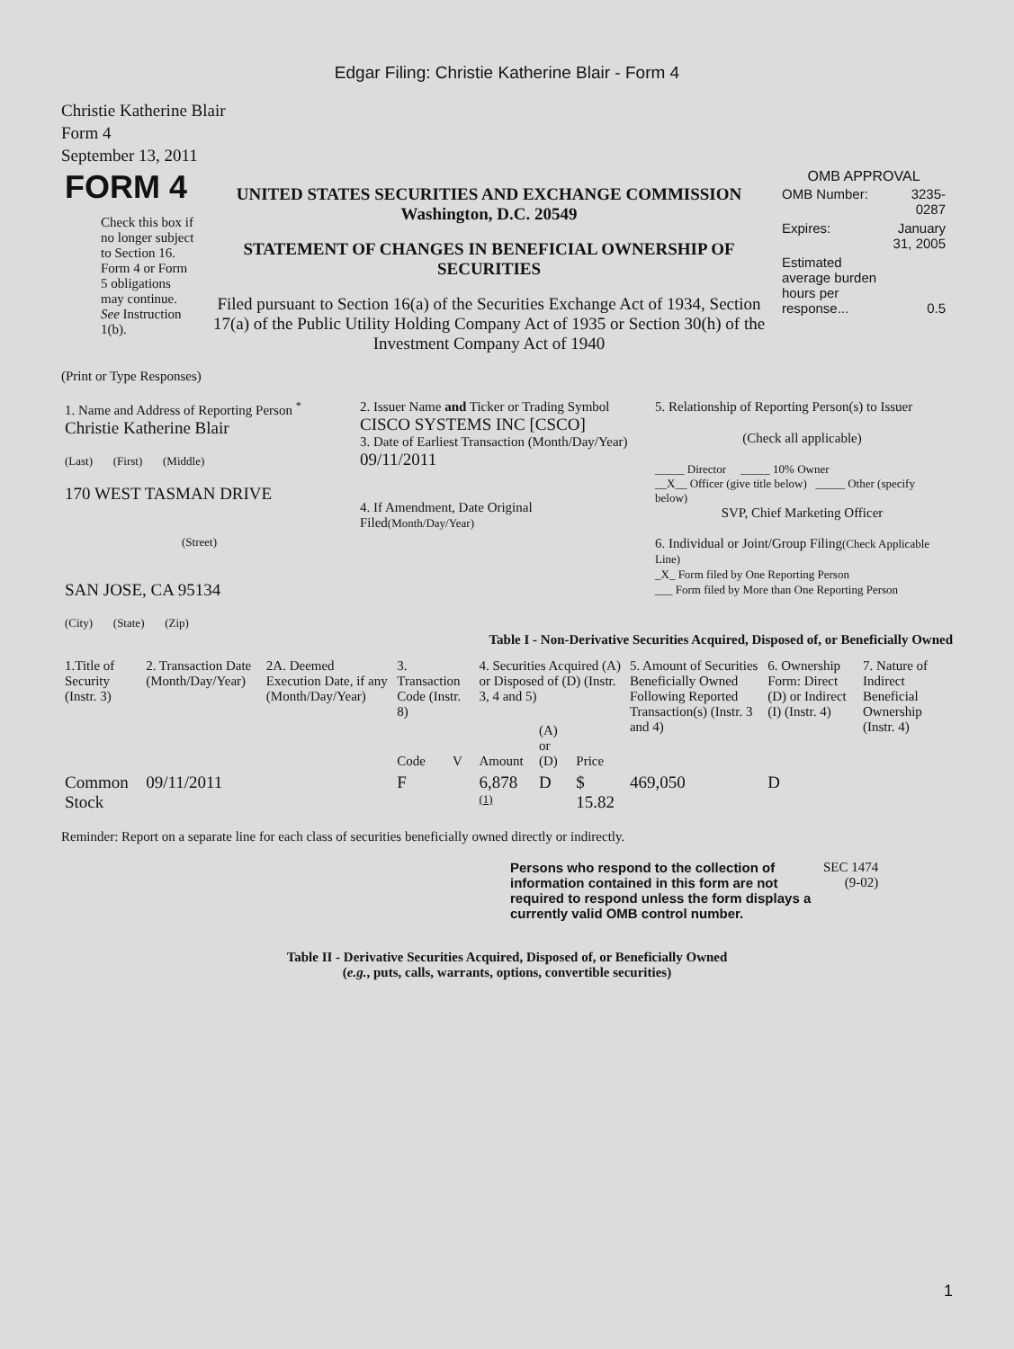Edgar Filing: Christie Katherine Blair - Form 4
Christie Katherine Blair
Form 4
September 13, 2011
| FORM 4 Check this box if no longer subject to Section 16. Form 4 or Form 5 obligations may continue. See Instruction 1(b). | UNITED STATES SECURITIES AND EXCHANGE COMMISSION Washington, D.C. 20549 STATEMENT OF CHANGES IN BENEFICIAL OWNERSHIP OF SECURITIES Filed pursuant to Section 16(a) of the Securities Exchange Act of 1934, Section 17(a) of the Public Utility Holding Company Act of 1935 or Section 30(h) of the Investment Company Act of 1940 | OMB APPROVAL / OMB Number: / 3235-0287 / / Expires: / January 31, 2005 / / Estimated average burden hours per response... / 0.5 / |
(Print or Type Responses)
| 1. Name and Address of Reporting Person <sup>*</sup> Christie Katherine Blair (Last) (First) (Middle) 170 WEST TASMAN DRIVE (Street) SAN JOSE, CA 95134 (City) (State) (Zip) | 2. Issuer Name and Ticker or Trading Symbol CISCO SYSTEMS INC [CSCO] 3. Date of Earliest Transaction (Month/Day/Year) 09/11/2011 4. If Amendment, Date Original Filed (Month/Day/Year) | 5. Relationship of Reporting Person(s) to Issuer (Check all applicable) _____ Director _____ 10% Owner __X__ Officer (give title below) _____ Other (specify below) SVP, Chief Marketing Officer 6. Individual or Joint/Group Filing (Check Applicable Line) _X_ Form filed by One Reporting Person ___ Form filed by More than One Reporting Person |
Table I - Non-Derivative Securities Acquired, Disposed of, or Beneficially Owned
| 1.Title of Security (Instr. 3) | 2. Transaction Date (Month/Day/Year) | 2A. Deemed Execution Date, if any (Month/Day/Year) | 3. Transaction Code (Instr. 8) | | 4. Securities Acquired (A) or Disposed of (D) (Instr. 3, 4 and 5) | | | 5. Amount of Securities Beneficially Owned Following Reported Transaction(s) (Instr. 3 and 4) | 6. Ownership Form: Direct (D) or Indirect (I) (Instr. 4) | 7. Nature of Indirect Beneficial Ownership (Instr. 4) |
| --- | --- | --- | --- | --- | --- | --- | --- | --- | --- | --- |
| | | | Code | V | Amount | (A) or (D) | Price | | | |
| Common Stock | 09/11/2011 | | F | | 6,878 <sup>(1)</sup> | D | $ 15.82 | 469,050 | D | |
Reminder: Report on a separate line for each class of securities beneficially owned directly or indirectly.
| Persons who respond to the collection of information contained in this form are not required to respond unless the form displays a currently valid OMB control number. | SEC 1474 (9-02) |
Table II - Derivative Securities Acquired, Disposed of, or Beneficially Owned
(e.g., puts, calls, warrants, options, convertible securities)
1